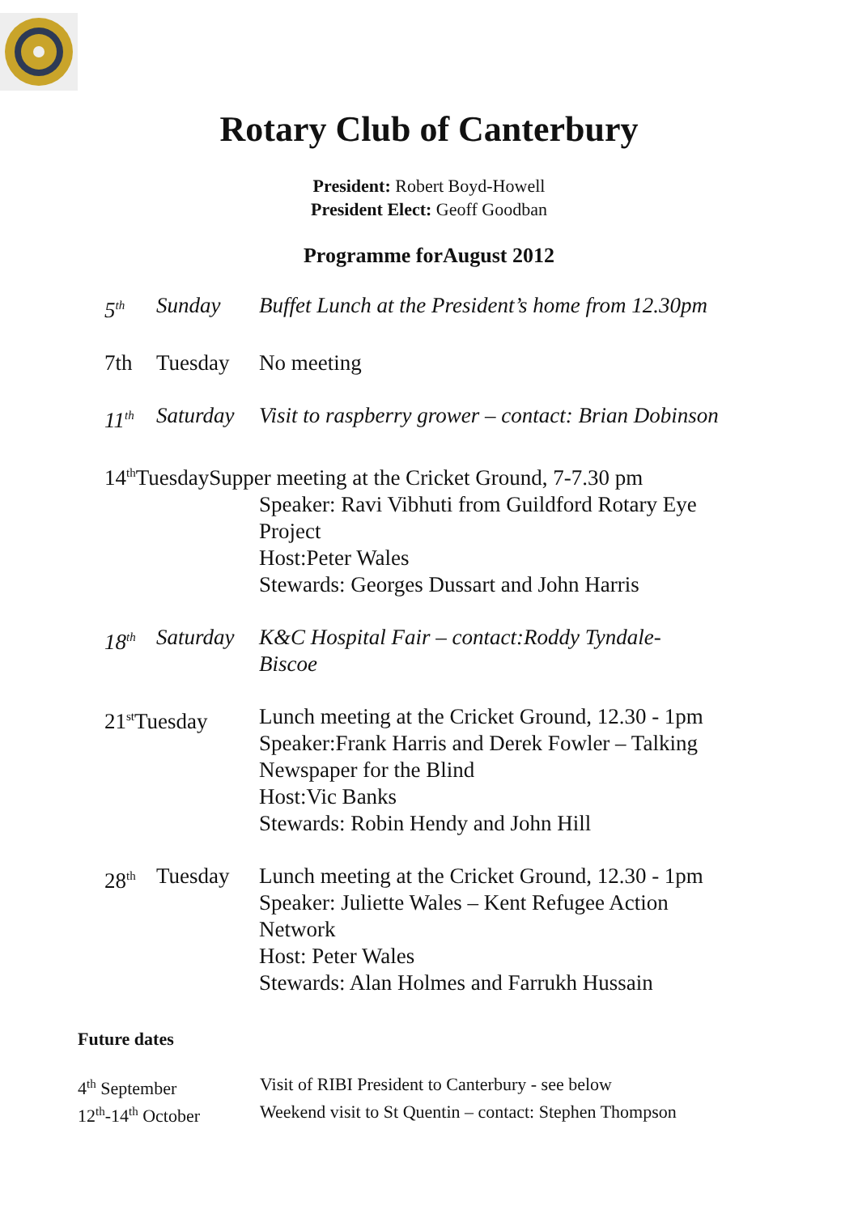Rotary Club of Canterbury
President: Robert Boyd-Howell
President Elect: Geoff Goodban
Programme forAugust 2012
5<sup>th</sup>
Sunday Buffet Lunch at the President’s home from 12.30pm
7th Tuesday No meeting
11<sup>th</sup>
Saturday
Visit to raspberry grower – contact: Brian Dobinson
14<sup>th</sup>TuesdaySupper meeting at the Cricket Ground, 7-7.30 pm
Speaker: Ravi Vibhuti from Guildford Rotary Eye Project
Host:Peter Wales
Stewards: Georges Dussart and John Harris
18<sup>th</sup>
Saturday
K&C Hospital Fair – contact:Roddy Tyndale-Biscoe
21<sup>st</sup>Tuesday Lunch meeting at the Cricket Ground, 12.30 - 1pm
Speaker:Frank Harris and Derek Fowler – Talking Newspaper for the Blind
Host:Vic Banks
Stewards: Robin Hendy and John Hill
28<sup>th</sup>
Tuesday Lunch meeting at the Cricket Ground, 12.30 - 1pm
Speaker: Juliette Wales – Kent Refugee Action Network
Host: Peter Wales
Stewards: Alan Holmes and Farrukh Hussain
Future dates
4<sup>th</sup> September Visit of RIBI President to Canterbury - see below
12<sup>th</sup>-14<sup>th</sup> October Weekend visit to St Quentin – contact: Stephen Thompson